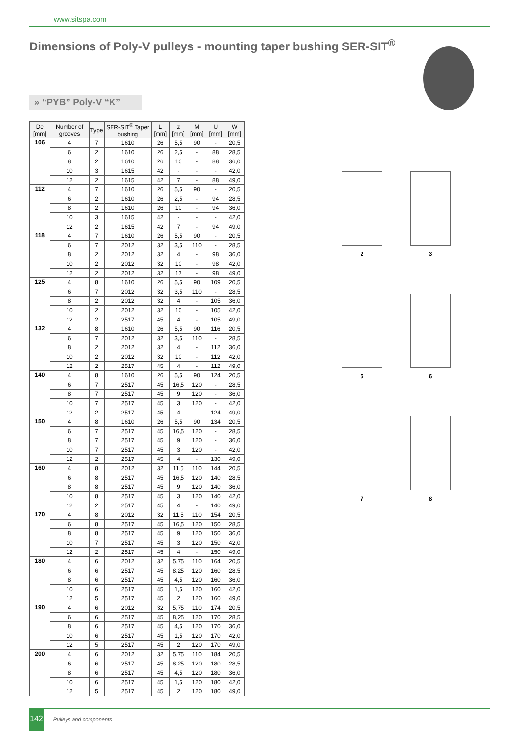www.sitspa.com
Dimensions of Poly-V pulleys - mounting taper bushing SER-SIT<sup>®</sup>
» “PYB” Poly-V “K”
| De [mm] | Number of grooves | Type | SER-SIT<sup>®</sup> Taper bushing | L [mm] | z [mm] | M [mm] | U [mm] | W [mm] |
| --- | --- | --- | --- | --- | --- | --- | --- | --- |
| 106 | 4 | 7 | 1610 | 26 | 5,5 | 90 | - | 20,5 |
| | 6 | 2 | 1610 | 26 | 2,5 | - | 88 | 28,5 |
| | 8 | 2 | 1610 | 26 | 10 | - | 88 | 36,0 |
| | 10 | 3 | 1615 | 42 | - | - | - | 42,0 |
| | 12 | 2 | 1615 | 42 | 7 | - | 88 | 49,0 |
| 112 | 4 | 7 | 1610 | 26 | 5,5 | 90 | - | 20,5 |
| | 6 | 2 | 1610 | 26 | 2,5 | - | 94 | 28,5 |
| | 8 | 2 | 1610 | 26 | 10 | - | 94 | 36,0 |
| | 10 | 3 | 1615 | 42 | - | - | - | 42,0 |
| | 12 | 2 | 1615 | 42 | 7 | - | 94 | 49,0 |
| 118 | 4 | 7 | 1610 | 26 | 5,5 | 90 | - | 20,5 |
| | 6 | 7 | 2012 | 32 | 3,5 | 110 | - | 28,5 |
| | 8 | 2 | 2012 | 32 | 4 | - | 98 | 36,0 |
| | 10 | 2 | 2012 | 32 | 10 | - | 98 | 42,0 |
| | 12 | 2 | 2012 | 32 | 17 | - | 98 | 49,0 |
| 125 | 4 | 8 | 1610 | 26 | 5,5 | 90 | 109 | 20,5 |
| | 6 | 7 | 2012 | 32 | 3,5 | 110 | - | 28,5 |
| | 8 | 2 | 2012 | 32 | 4 | - | 105 | 36,0 |
| | 10 | 2 | 2012 | 32 | 10 | - | 105 | 42,0 |
| | 12 | 2 | 2517 | 45 | 4 | - | 105 | 49,0 |
| 132 | 4 | 8 | 1610 | 26 | 5,5 | 90 | 116 | 20,5 |
| | 6 | 7 | 2012 | 32 | 3,5 | 110 | - | 28,5 |
| | 8 | 2 | 2012 | 32 | 4 | - | 112 | 36,0 |
| | 10 | 2 | 2012 | 32 | 10 | - | 112 | 42,0 |
| | 12 | 2 | 2517 | 45 | 4 | - | 112 | 49,0 |
| 140 | 4 | 8 | 1610 | 26 | 5,5 | 90 | 124 | 20,5 |
| | 6 | 7 | 2517 | 45 | 16,5 | 120 | - | 28,5 |
| | 8 | 7 | 2517 | 45 | 9 | 120 | - | 36,0 |
| | 10 | 7 | 2517 | 45 | 3 | 120 | - | 42,0 |
| | 12 | 2 | 2517 | 45 | 4 | - | 124 | 49,0 |
| 150 | 4 | 8 | 1610 | 26 | 5,5 | 90 | 134 | 20,5 |
| | 6 | 7 | 2517 | 45 | 16,5 | 120 | - | 28,5 |
| | 8 | 7 | 2517 | 45 | 9 | 120 | - | 36,0 |
| | 10 | 7 | 2517 | 45 | 3 | 120 | - | 42,0 |
| | 12 | 2 | 2517 | 45 | 4 | - | 130 | 49,0 |
| 160 | 4 | 8 | 2012 | 32 | 11,5 | 110 | 144 | 20,5 |
| | 6 | 8 | 2517 | 45 | 16,5 | 120 | 140 | 28,5 |
| | 8 | 8 | 2517 | 45 | 9 | 120 | 140 | 36,0 |
| | 10 | 8 | 2517 | 45 | 3 | 120 | 140 | 42,0 |
| | 12 | 2 | 2517 | 45 | 4 | - | 140 | 49,0 |
| 170 | 4 | 8 | 2012 | 32 | 11,5 | 110 | 154 | 20,5 |
| | 6 | 8 | 2517 | 45 | 16,5 | 120 | 150 | 28,5 |
| | 8 | 8 | 2517 | 45 | 9 | 120 | 150 | 36,0 |
| | 10 | 7 | 2517 | 45 | 3 | 120 | 150 | 42,0 |
| | 12 | 2 | 2517 | 45 | 4 | - | 150 | 49,0 |
| 180 | 4 | 6 | 2012 | 32 | 5,75 | 110 | 164 | 20,5 |
| | 6 | 6 | 2517 | 45 | 8,25 | 120 | 160 | 28,5 |
| | 8 | 6 | 2517 | 45 | 4,5 | 120 | 160 | 36,0 |
| | 10 | 6 | 2517 | 45 | 1,5 | 120 | 160 | 42,0 |
| | 12 | 5 | 2517 | 45 | 2 | 120 | 160 | 49,0 |
| 190 | 4 | 6 | 2012 | 32 | 5,75 | 110 | 174 | 20,5 |
| | 6 | 6 | 2517 | 45 | 8,25 | 120 | 170 | 28,5 |
| | 8 | 6 | 2517 | 45 | 4,5 | 120 | 170 | 36,0 |
| | 10 | 6 | 2517 | 45 | 1,5 | 120 | 170 | 42,0 |
| | 12 | 5 | 2517 | 45 | 2 | 120 | 170 | 49,0 |
| 200 | 4 | 6 | 2012 | 32 | 5,75 | 110 | 184 | 20,5 |
| | 6 | 6 | 2517 | 45 | 8,25 | 120 | 180 | 28,5 |
| | 8 | 6 | 2517 | 45 | 4,5 | 120 | 180 | 36,0 |
| | 10 | 6 | 2517 | 45 | 1,5 | 120 | 180 | 42,0 |
| | 12 | 5 | 2517 | 45 | 2 | 120 | 180 | 49,0 |
2 3 5 6 7 8
142 Pulleys and components